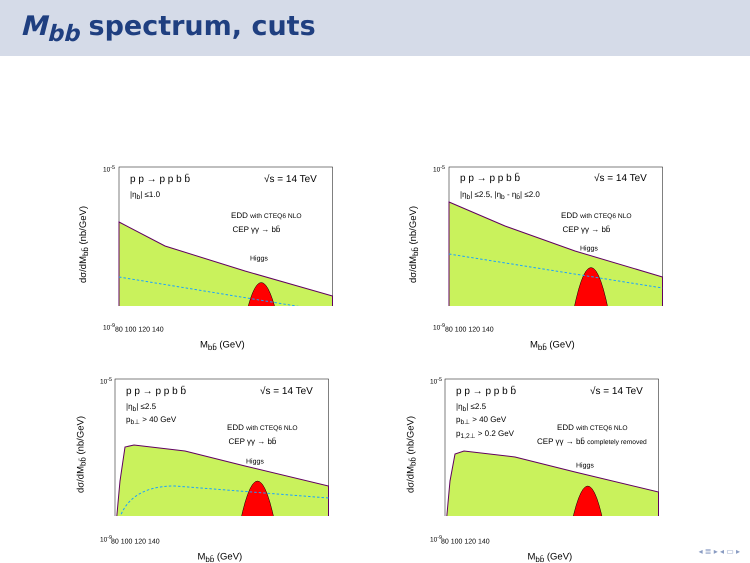M<sub>bb</sub> spectrum, cuts
p p → p p b b̄ √s = 14 TeV
|η<sub>b</sub>| ≤1.0
EDD with CTEQ6 NLO
CEP γγ → bb̄
Higgs
10<sup>-5</sup>
10<sup>-9</sup> 80 100 120 140
M<sub>bb̄</sub> (GeV)
dσ/dM<sub>bb̄</sub> (nb/GeV)
p p → p p b b̄ √s = 14 TeV
|η<sub>b</sub>| ≤2.5, |η<sub>b</sub> - η<sub>b̄</sub>| ≤2.0
EDD with CTEQ6 NLO
CEP γγ → bb̄
Higgs
10<sup>-5</sup>
10<sup>-9</sup> 80 100 120 140
M<sub>bb̄</sub> (GeV)
dσ/dM<sub>bb̄</sub> (nb/GeV)
p p → p p b b̄ √s = 14 TeV
|η<sub>b</sub>| ≤2.5
p<sub>b⊥</sub> > 40 GeV
EDD with CTEQ6 NLO
CEP γγ → bb̄
Higgs
10<sup>-5</sup>
10<sup>-9</sup> 80 100 120 140
M<sub>bb̄</sub> (GeV)
dσ/dM<sub>bb̄</sub> (nb/GeV)
p p → p p b b̄ √s = 14 TeV
|η<sub>b</sub>| ≤2.5
p<sub>b⊥</sub> > 40 GeV
p<sub>1,2⊥</sub> > 0.2 GeV
EDD with CTEQ6 NLO
CEP γγ → bb̄ completely removed
Higgs
10<sup>-5</sup>
10<sup>-9</sup> 80 100 120 140
M<sub>bb̄</sub> (GeV)
dσ/dM<sub>bb̄</sub> (nb/GeV)
◂ ≣ ▸ ◂ ▭ ▸